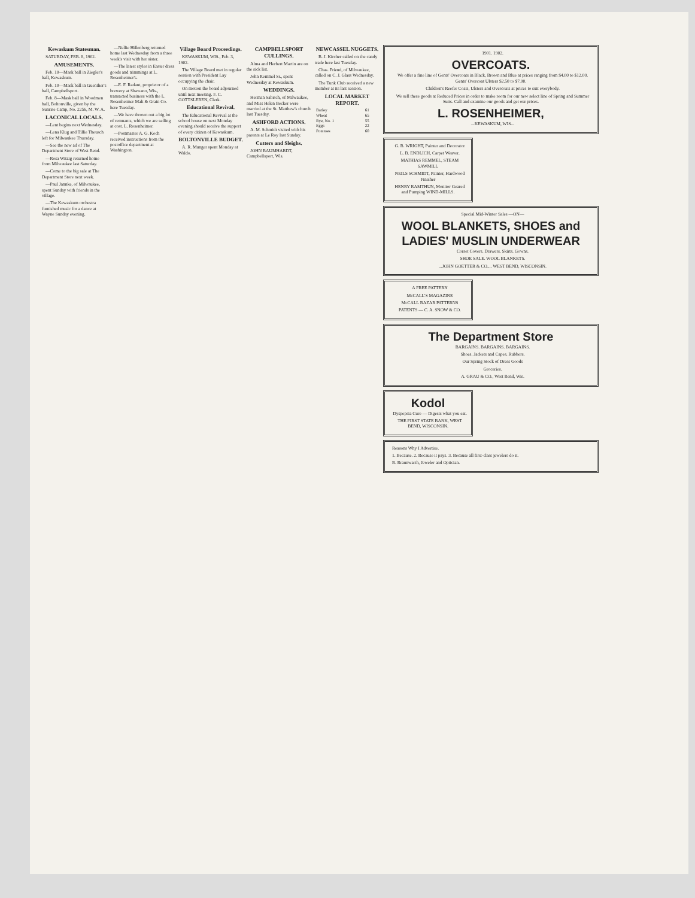Kewaskum Statesman.
SATURDAY, FEB. 8, 1902.
AMUSEMENTS.
Feb. 10—Mask ball in Ziegler's hall, Kewaskum.
Feb. 10—Mask ball in Guenther's hall, Campbellsport.
Feb. 8—Mask ball in Woodmen hall, Boltonville, given by the Sunrise Camp, No. 2256, M. W. A.
LACONICAL LOCALS.
—Lent begins next Wednesday.
—Lena Klug and Tillie Theusch left for Milwaukee Thursday.
—See the new ad of The Department Store of West Bend.
—Rosa Witzig returned home from Milwaukee last Saturday.
—Come to the big sale at The Department Store next week.
—Paul Jannke, of Milwaukee, spent Sunday with friends in the village.
—The Kewaskum orchestra furnished music for a dance at Wayne Sunday evening.
—Nellie Hillenberg returned home last Wednesday from a three week's visit with her sister.
—The latest styles in Easter dress goods and trimmings at L. Rosenheimer's.
—E. F. Radant, proprietor of a brewery at Shawano, Wis., transacted business with the L. Rosenheimer Malt & Grain Co. here Tuesday.
—We have thrown out a big lot of remnants, which we are selling at cost. L. Rosenheimer.
—Postmaster A. G. Koch received instructions from the postoffice department at Washington.
Village Board Proceedings.
KEWASKUM, WIS., Feb. 3, 1902.
The Village Board met in regular session with President Lay occupying the chair.
On motion the board adjourned until next meeting. F. C. GOTTSLEBEN, Clerk.
Educational Revival.
The Educational Revival at the school house on next Monday evening should receive the support of every citizen of Kewaskum.
BOLTONVILLE BUDGET.
A. R. Munger spent Monday at Waldo.
CAMPBELLSPORT CULLINGS.
Alma and Herbert Martin are on the sick list.
John Remmel Sr., spent Wednesday at Kewaskum.
WEDDINGS.
Herman Sabisch, of Milwaukee, and Miss Helen Becker were married at the St. Matthew's church last Tuesday.
ASHFORD ACTIONS.
A. M. Schmidt visited with his parents at Le Roy last Sunday.
Cutters and Sleighs.
JOHN BAUMHARDT, Campbellsport, Wis.
NEWCASSEL NUGGETS.
B. J. Kircher called on the candy trade here last Tuesday.
Chas. Friend, of Milwaukee, called on C. J. Glass Wednesday.
The Tunk Club received a new member at its last session.
LOCAL MARKET REPORT.
| Barley | 61 |
| Wheat | 65 |
| Rye, No. 1 | 55 |
| Eggs | 22 |
| Potatoes | 60 |
1901. 1902.
OVERCOATS.
We offer a fine line of Gents' Overcoats in Black, Brown and Blue at prices ranging from $4.00 to $12.00. Gents' Overcoat Ulsters $2.50 to $7.00.
Children's Reefer Coats, Ulsters and Overcoats at prices to suit everybody.
We sell these goods at Reduced Prices in order to make room for our new select line of Spring and Summer Suits. Call and examine our goods and get our prices.
L. ROSENHEIMER,
...KEWASKUM, WIS...
G. B. WRIGHT, Painter and Decorator
L. B. ENDLICH, Carpet Weaver.
MATHIAS REMMEL, STEAM SAWMILL
NEILS SCHMIDT, Painter, Hardwood Finisher
HENRY RAMTHUN, Monitor Geared and Pumping WIND-MILLS.
Special Mid-Winter Sales —ON—
WOOL BLANKETS, SHOES and LADIES' MUSLIN UNDERWEAR
Corset Covers. Drawers. Skirts. Gowns.
SHOE SALE. WOOL BLANKETS.
...JOHN GOETTER & CO.... WEST BEND, WISCONSIN.
A FREE PATTERN
McCALL'S MAGAZINE
McCALL BAZAR PATTERNS
PATENTS — C. A. SNOW & CO.
The Department Store
BARGAINS. BARGAINS. BARGAINS.
Shoes. Jackets and Capes. Rubbers.
Our Spring Stock of Dress Goods
Groceries.
A. GRAU & CO., West Bend, Wis.
Kodol
Dyspepsia Cure — Digests what you eat.
THE FIRST STATE BANK, WEST BEND, WISCONSIN.
Reasons Why I Advertise.
1. Because. 2. Because it pays. 3. Because all first-class jewelers do it.
B. Braunwarth, Jeweler and Optician.